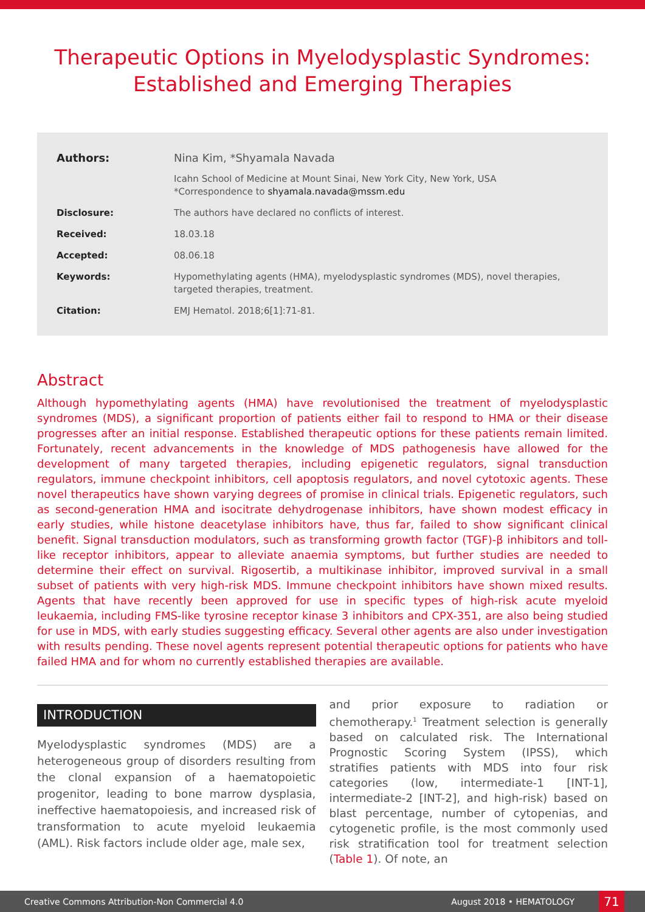Therapeutic Options in Myelodysplastic Syndromes:
Established and Emerging Therapies
| Authors: | Nina Kim, *Shyamala Navada |
| | Icahn School of Medicine at Mount Sinai, New York City, New York, USA *Correspondence to shyamala.navada@mssm.edu |
| Disclosure: | The authors have declared no conflicts of interest. |
| Received: | 18.03.18 |
| Accepted: | 08.06.18 |
| Keywords: | Hypomethylating agents (HMA), myelodysplastic syndromes (MDS), novel therapies, targeted therapies, treatment. |
| Citation: | EMJ Hematol. 2018;6[1]:71-81. |
Abstract
Although hypomethylating agents (HMA) have revolutionised the treatment of myelodysplastic syndromes (MDS), a significant proportion of patients either fail to respond to HMA or their disease progresses after an initial response. Established therapeutic options for these patients remain limited. Fortunately, recent advancements in the knowledge of MDS pathogenesis have allowed for the development of many targeted therapies, including epigenetic regulators, signal transduction regulators, immune checkpoint inhibitors, cell apoptosis regulators, and novel cytotoxic agents. These novel therapeutics have shown varying degrees of promise in clinical trials. Epigenetic regulators, such as second-generation HMA and isocitrate dehydrogenase inhibitors, have shown modest efficacy in early studies, while histone deacetylase inhibitors have, thus far, failed to show significant clinical benefit. Signal transduction modulators, such as transforming growth factor (TGF)-β inhibitors and toll-like receptor inhibitors, appear to alleviate anaemia symptoms, but further studies are needed to determine their effect on survival. Rigosertib, a multikinase inhibitor, improved survival in a small subset of patients with very high-risk MDS. Immune checkpoint inhibitors have shown mixed results. Agents that have recently been approved for use in specific types of high-risk acute myeloid leukaemia, including FMS-like tyrosine receptor kinase 3 inhibitors and CPX-351, are also being studied for use in MDS, with early studies suggesting efficacy. Several other agents are also under investigation with results pending. These novel agents represent potential therapeutic options for patients who have failed HMA and for whom no currently established therapies are available.
INTRODUCTION
Myelodysplastic syndromes (MDS) are a heterogeneous group of disorders resulting from the clonal expansion of a haematopoietic progenitor, leading to bone marrow dysplasia, ineffective haematopoiesis, and increased risk of transformation to acute myeloid leukaemia (AML). Risk factors include older age, male sex,
and prior exposure to radiation or chemotherapy.<sup>1</sup> Treatment selection is generally based on calculated risk. The International Prognostic Scoring System (IPSS), which stratifies patients with MDS into four risk categories (low, intermediate-1 [INT-1], intermediate-2 [INT-2], and high-risk) based on blast percentage, number of cytopenias, and cytogenetic profile, is the most commonly used risk stratification tool for treatment selection (Table 1). Of note, an
Creative Commons Attribution-Non Commercial 4.0 August 2018 • HEMATOLOGY 71